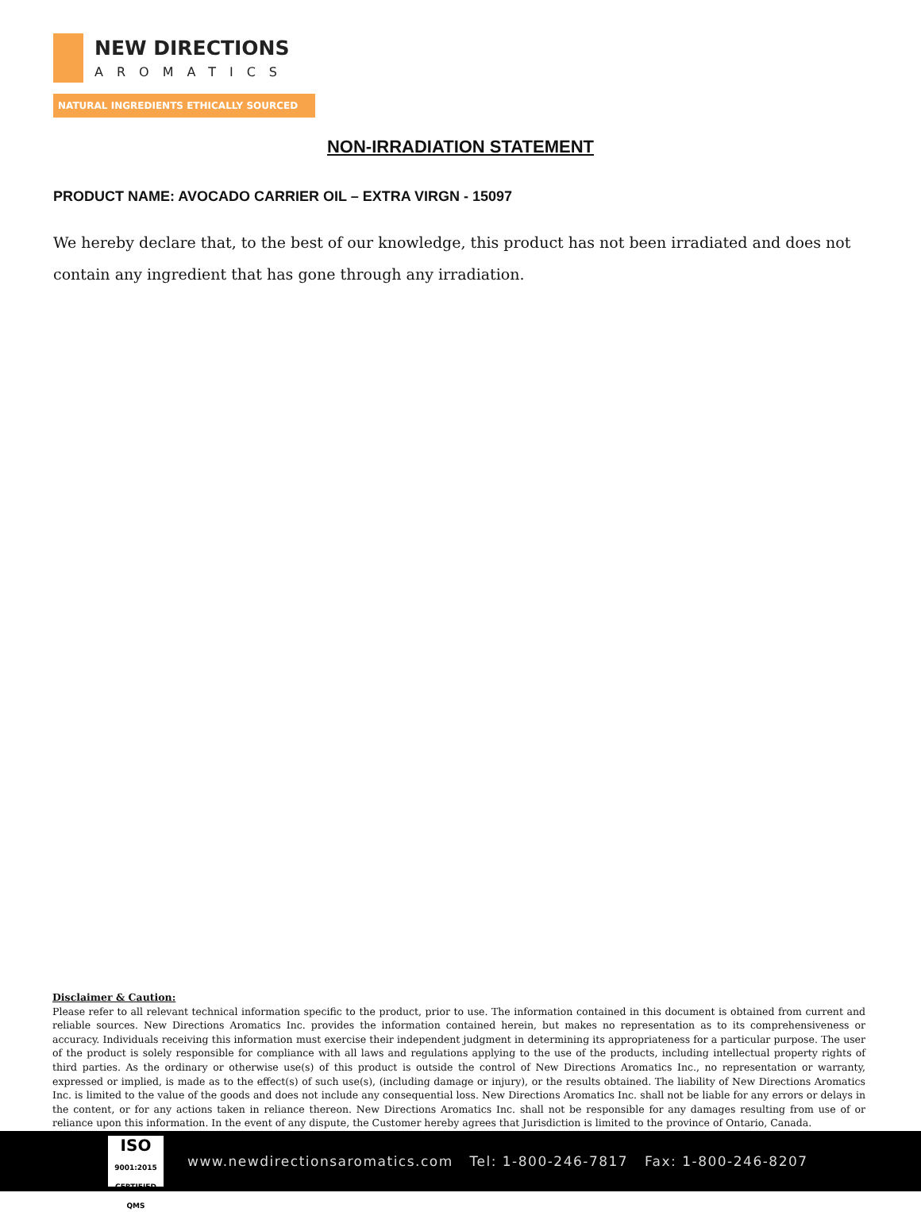NEW DIRECTIONS
AROMATICS
NATURAL INGREDIENTS ETHICALLY SOURCED
NON-IRRADIATION STATEMENT
PRODUCT NAME: AVOCADO CARRIER OIL – EXTRA VIRGN - 15097
We hereby declare that, to the best of our knowledge, this product has not been irradiated and does not contain any ingredient that has gone through any irradiation.
Disclaimer & Caution:
Please refer to all relevant technical information specific to the product, prior to use. The information contained in this document is obtained from current and reliable sources. New Directions Aromatics Inc. provides the information contained herein, but makes no representation as to its comprehensiveness or accuracy. Individuals receiving this information must exercise their independent judgment in determining its appropriateness for a particular purpose. The user of the product is solely responsible for compliance with all laws and regulations applying to the use of the products, including intellectual property rights of third parties. As the ordinary or otherwise use(s) of this product is outside the control of New Directions Aromatics Inc., no representation or warranty, expressed or implied, is made as to the effect(s) of such use(s), (including damage or injury), or the results obtained. The liability of New Directions Aromatics Inc. is limited to the value of the goods and does not include any consequential loss. New Directions Aromatics Inc. shall not be liable for any errors or delays in the content, or for any actions taken in reliance thereon. New Directions Aromatics Inc. shall not be responsible for any damages resulting from use of or reliance upon this information. In the event of any dispute, the Customer hereby agrees that Jurisdiction is limited to the province of Ontario, Canada.
ISO
9001:2015 CERTIFIED QMS
www.newdirectionsaromatics.com Tel: 1-800-246-7817 Fax: 1-800-246-8207